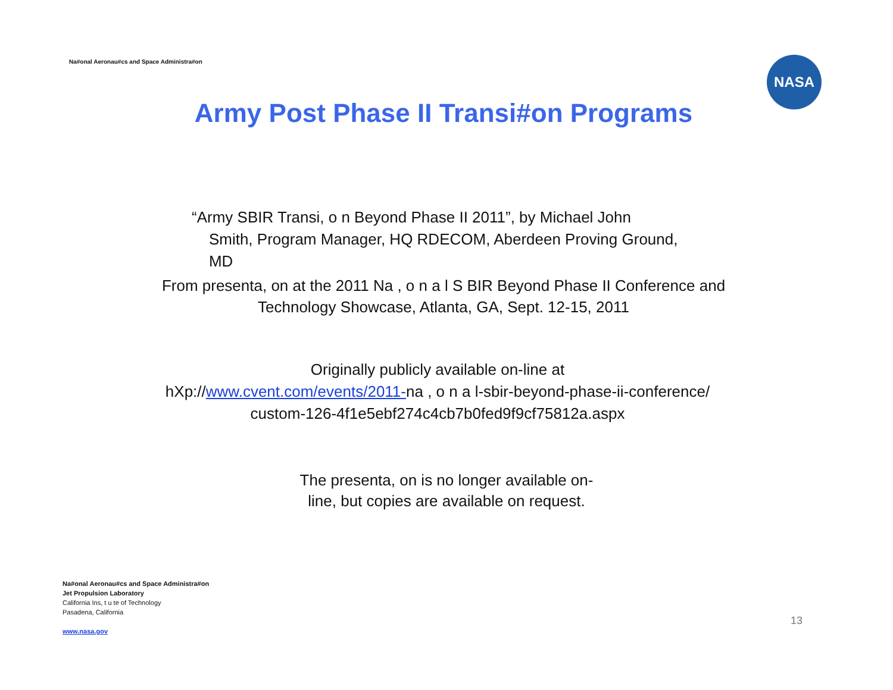Na#onal Aeronau#cs and Space Administra#on
NASA
Army Post Phase II Transi#on Programs
“Army SBIR Transi, o n Beyond Phase II 2011”, by Michael John
Smith, Program Manager, HQ RDECOM, Aberdeen Proving Ground,
MD
From presenta, on at the 2011 Na , o n a l S BIR Beyond Phase II Conference and
Technology Showcase, Atlanta, GA, Sept. 12-15, 2011
Originally publicly available on-line at
hXp://www.cvent.com/events/2011-na , o n a l-sbir-beyond-phase-ii-conference/
custom-126-4f1e5ebf274c4cb7b0fed9f9cf75812a.aspx
The presenta, on is no longer available on-
line, but copies are available on request.
Na#onal Aeronau#cs and Space Administra#on
Jet Propulsion Laboratory
California Ins, t u te of Technology
Pasadena, California
www.nasa.gov
13